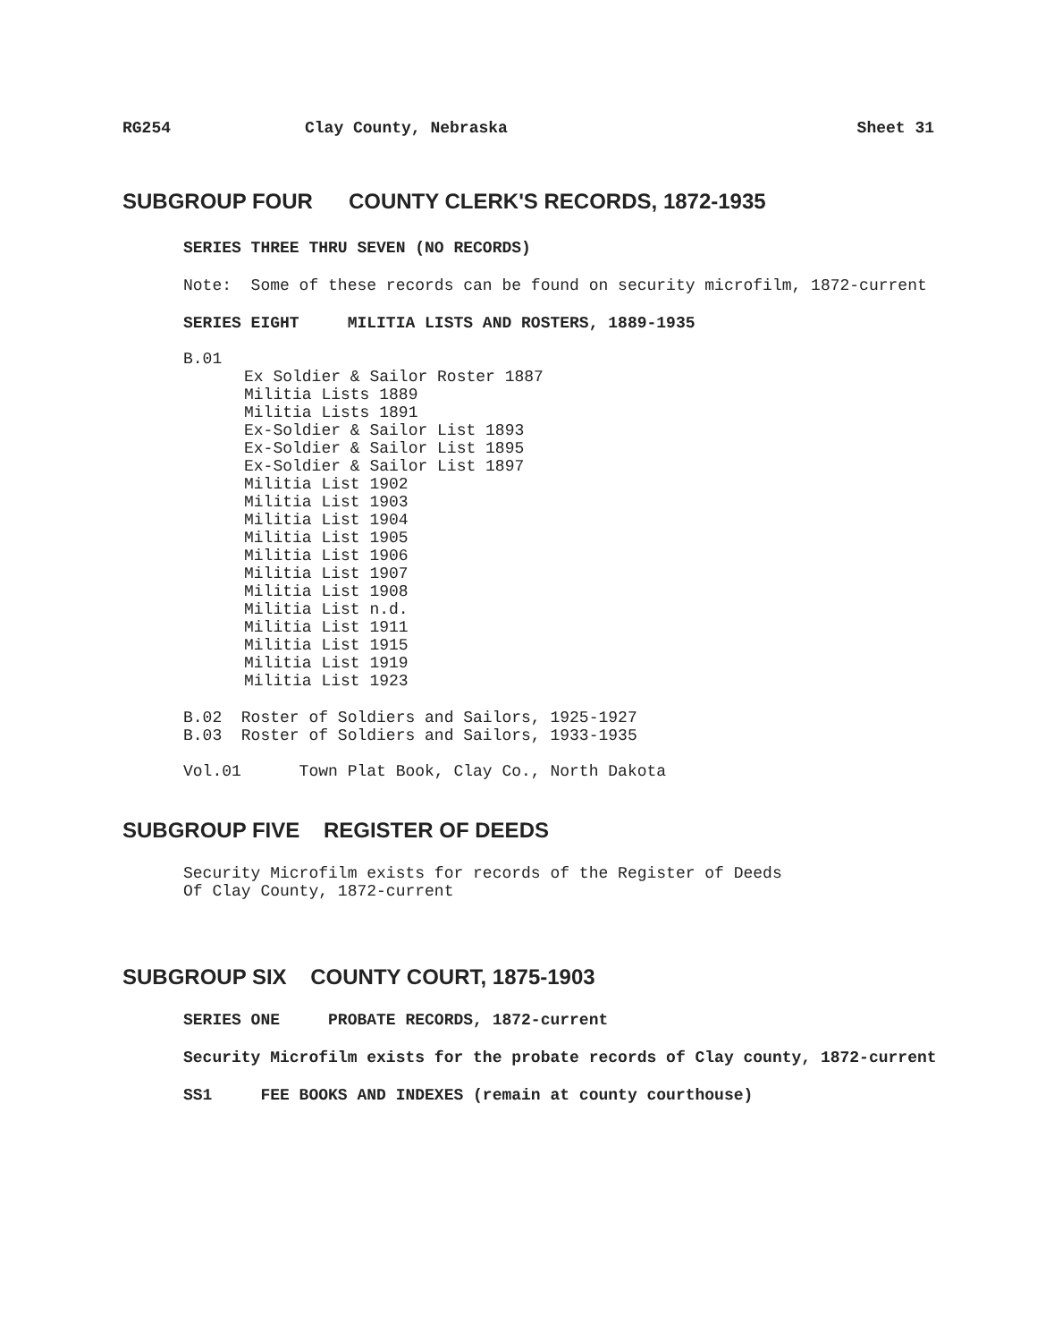RG254 Clay County, Nebraska Sheet 31
SUBGROUP FOUR COUNTY CLERK'S RECORDS, 1872-1935
SERIES THREE THRU SEVEN (NO RECORDS)
Note: Some of these records can be found on security microfilm, 1872-current
SERIES EIGHT MILITIA LISTS AND ROSTERS, 1889-1935
B.01
Ex Soldier & Sailor Roster 1887
Militia Lists 1889
Militia Lists 1891
Ex-Soldier & Sailor List 1893
Ex-Soldier & Sailor List 1895
Ex-Soldier & Sailor List 1897
Militia List 1902
Militia List 1903
Militia List 1904
Militia List 1905
Militia List 1906
Militia List 1907
Militia List 1908
Militia List n.d.
Militia List 1911
Militia List 1915
Militia List 1919
Militia List 1923
B.02  Roster of Soldiers and Sailors, 1925-1927
B.03  Roster of Soldiers and Sailors, 1933-1935
Vol.01      Town Plat Book, Clay Co., North Dakota
SUBGROUP FIVE REGISTER OF DEEDS
Security Microfilm exists for records of the Register of Deeds
Of Clay County, 1872-current
SUBGROUP SIX COUNTY COURT, 1875-1903
SERIES ONE PROBATE RECORDS, 1872-current
Security Microfilm exists for the probate records of Clay county, 1872-current
SS1 FEE BOOKS AND INDEXES (remain at county courthouse)